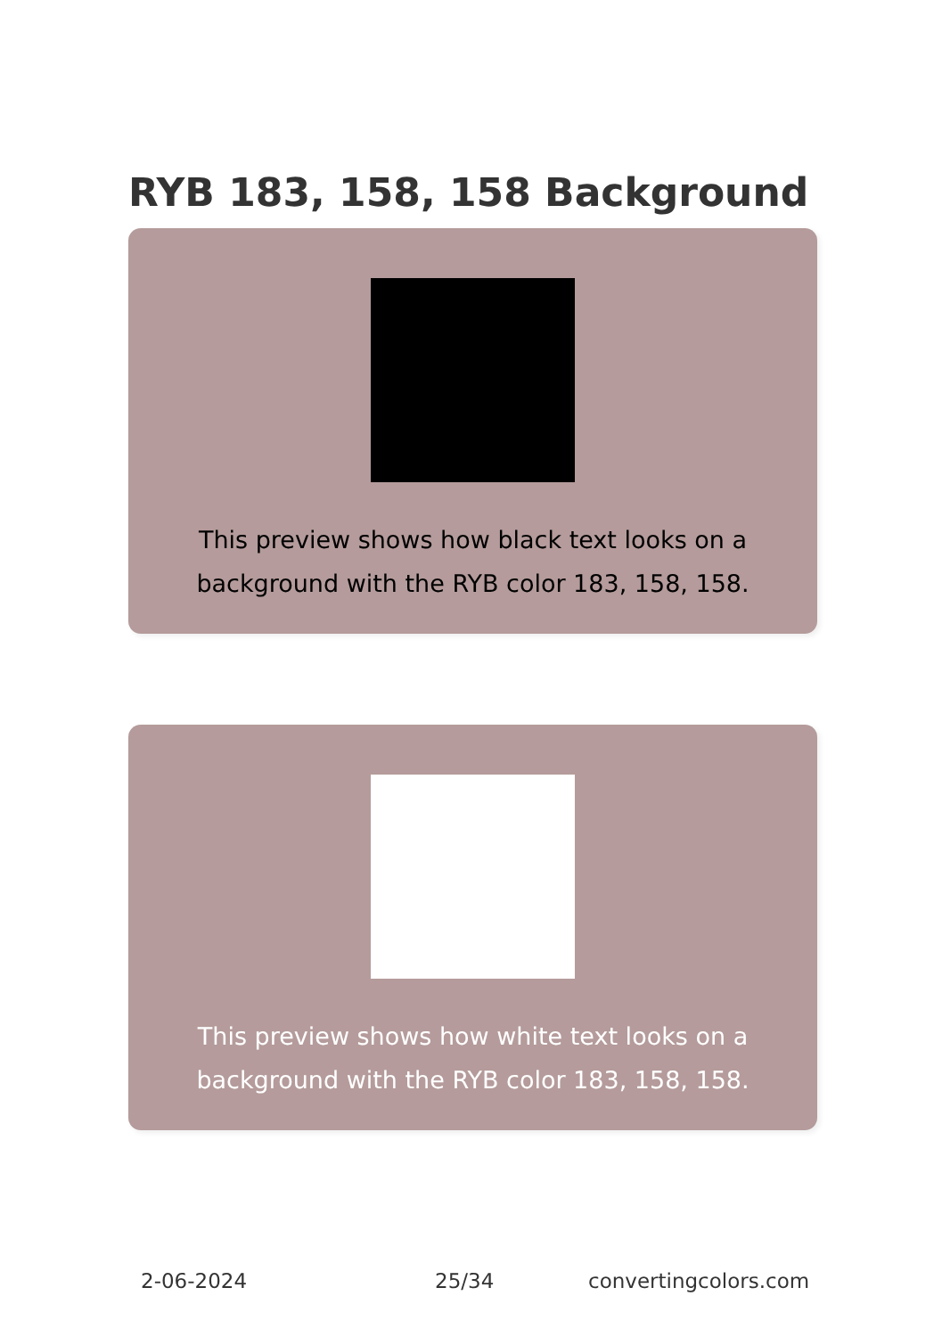RYB 183, 158, 158 Background
This preview shows how black text looks on a
background with the RYB color 183, 158, 158.
This preview shows how white text looks on a
background with the RYB color 183, 158, 158.
2-06-2024 25/34 convertingcolors.com